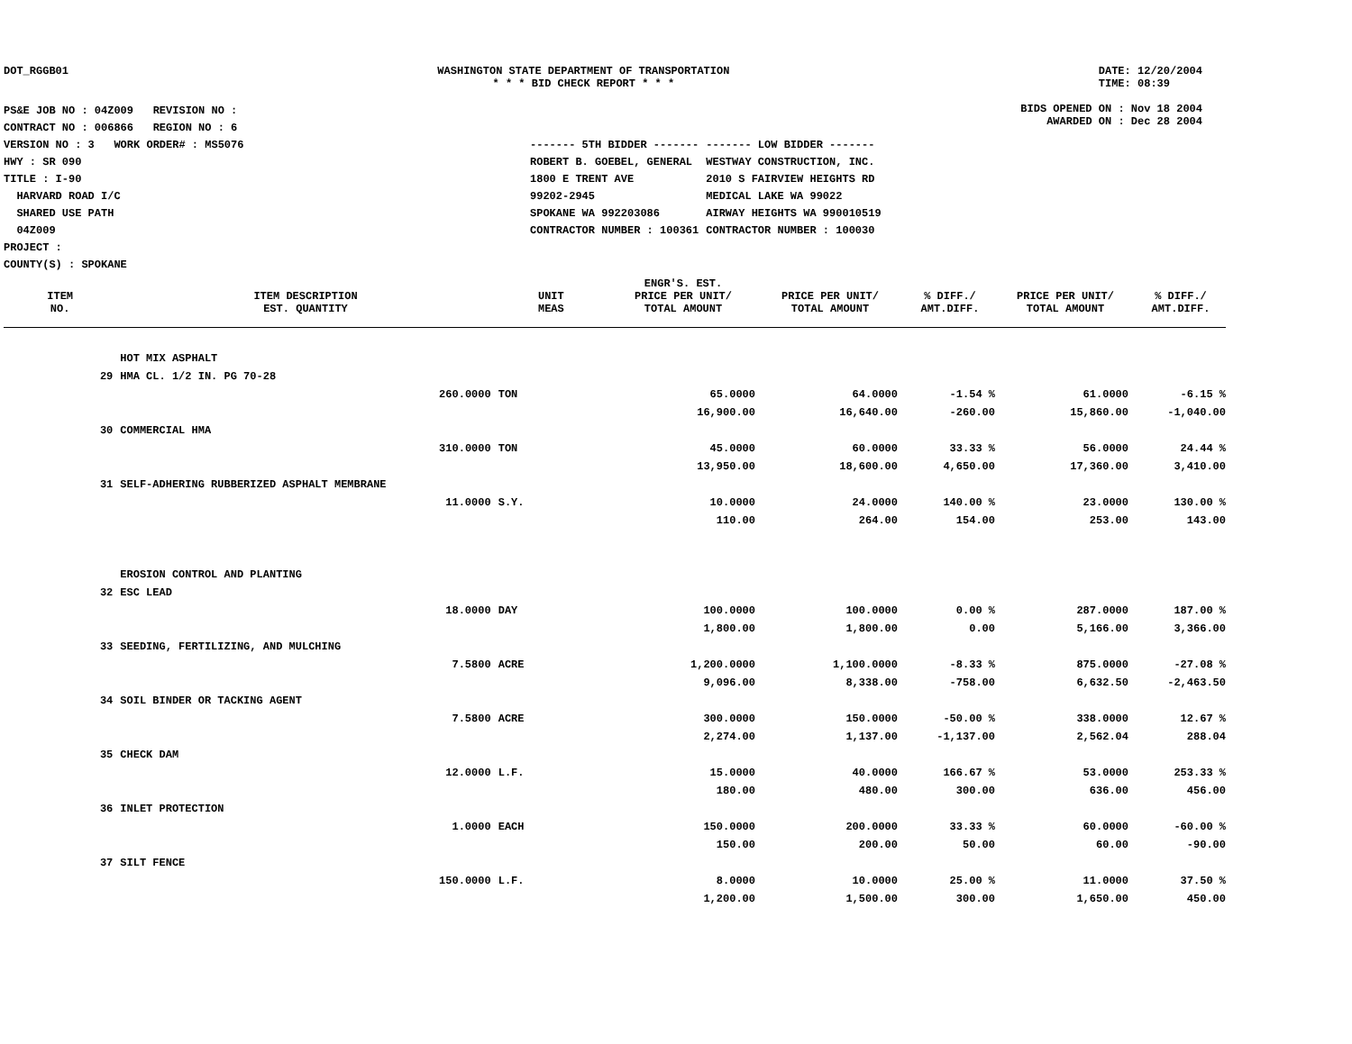DOT_RGGB01 WASHINGTON STATE DEPARTMENT OF TRANSPORTATION
* * * BID CHECK REPORT * * *
DATE: 12/20/2004
TIME: 08:39
PS&E JOB NO : 04Z009 REVISION NO :
CONTRACT NO : 006866 REGION NO : 6
VERSION NO : 3 WORK ORDER# : MS5076
HWY : SR 090
TITLE : I-90
HARVARD ROAD I/C
SHARED USE PATH
04Z009
PROJECT :
COUNTY(S) : SPOKANE
BIDS OPENED ON : Nov 18 2004
AWARDED ON : Dec 28 2004
| ------- 5TH BIDDER ------- | ------- LOW BIDDER ------- |
| ROBERT B. GOEBEL, GENERAL | WESTWAY CONSTRUCTION, INC. |
| 1800 E TRENT AVE | 2010 S FAIRVIEW HEIGHTS RD |
| 99202-2945 | MEDICAL LAKE WA 99022 |
| SPOKANE WA 992203086 | AIRWAY HEIGHTS WA 990010519 |
| CONTRACTOR NUMBER : 100361 | CONTRACTOR NUMBER : 100030 |
| ITEM NO. | ITEM DESCRIPTION EST. QUANTITY | UNIT MEAS | ENGR'S. EST. PRICE PER UNIT/ TOTAL AMOUNT | PRICE PER UNIT/ TOTAL AMOUNT | % DIFF./ AMT.DIFF. | PRICE PER UNIT/ TOTAL AMOUNT | % DIFF./ AMT.DIFF. |
| --- | --- | --- | --- | --- | --- | --- | --- |
| | HOT MIX ASPHALT | | | | | | |
| 29 | HMA CL. 1/2 IN. PG 70-28 | | | | | | |
| | 260.0000 | TON | 65.0000 | 64.0000 | -1.54 % | 61.0000 | -6.15 % |
| | | | 16,900.00 | 16,640.00 | -260.00 | 15,860.00 | -1,040.00 |
| 30 | COMMERCIAL HMA | | | | | | |
| | 310.0000 | TON | 45.0000 | 60.0000 | 33.33 % | 56.0000 | 24.44 % |
| | | | 13,950.00 | 18,600.00 | 4,650.00 | 17,360.00 | 3,410.00 |
| 31 | SELF-ADHERING RUBBERIZED ASPHALT MEMBRANE | | | | | | |
| | 11.0000 | S.Y. | 10.0000 | 24.0000 | 140.00 % | 23.0000 | 130.00 % |
| | | | 110.00 | 264.00 | 154.00 | 253.00 | 143.00 |
| | EROSION CONTROL AND PLANTING | | | | | | |
| 32 | ESC LEAD | | | | | | |
| | 18.0000 | DAY | 100.0000 | 100.0000 | 0.00 % | 287.0000 | 187.00 % |
| | | | 1,800.00 | 1,800.00 | 0.00 | 5,166.00 | 3,366.00 |
| 33 | SEEDING, FERTILIZING, AND MULCHING | | | | | | |
| | 7.5800 | ACRE | 1,200.0000 | 1,100.0000 | -8.33 % | 875.0000 | -27.08 % |
| | | | 9,096.00 | 8,338.00 | -758.00 | 6,632.50 | -2,463.50 |
| 34 | SOIL BINDER OR TACKING AGENT | | | | | | |
| | 7.5800 | ACRE | 300.0000 | 150.0000 | -50.00 % | 338.0000 | 12.67 % |
| | | | 2,274.00 | 1,137.00 | -1,137.00 | 2,562.04 | 288.04 |
| 35 | CHECK DAM | | | | | | |
| | 12.0000 | L.F. | 15.0000 | 40.0000 | 166.67 % | 53.0000 | 253.33 % |
| | | | 180.00 | 480.00 | 300.00 | 636.00 | 456.00 |
| 36 | INLET PROTECTION | | | | | | |
| | 1.0000 | EACH | 150.0000 | 200.0000 | 33.33 % | 60.0000 | -60.00 % |
| | | | 150.00 | 200.00 | 50.00 | 60.00 | -90.00 |
| 37 | SILT FENCE | | | | | | |
| | 150.0000 | L.F. | 8.0000 | 10.0000 | 25.00 % | 11.0000 | 37.50 % |
| | | | 1,200.00 | 1,500.00 | 300.00 | 1,650.00 | 450.00 |